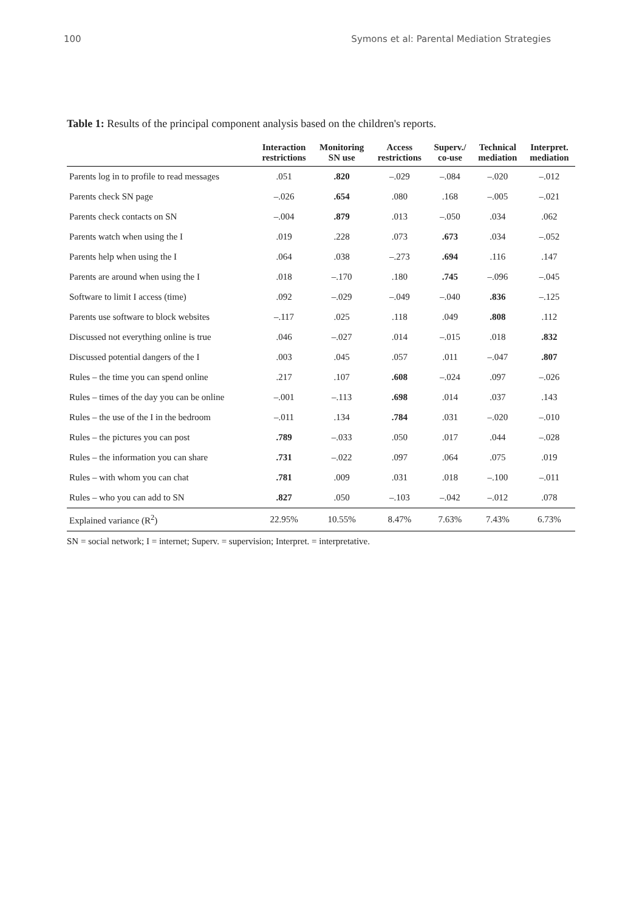100 Symons et al: Parental Mediation Strategies
Table 1: Results of the principal component analysis based on the children's reports.
| | Interaction restrictions | Monitoring SN use | Access restrictions | Superv./ co-use | Technical mediation | Interpret. mediation |
| --- | --- | --- | --- | --- | --- | --- |
| Parents log in to profile to read messages | .051 | .820 | –.029 | –.084 | –.020 | –.012 |
| Parents check SN page | –.026 | .654 | .080 | .168 | –.005 | –.021 |
| Parents check contacts on SN | –.004 | .879 | .013 | –.050 | .034 | .062 |
| Parents watch when using the I | .019 | .228 | .073 | .673 | .034 | –.052 |
| Parents help when using the I | .064 | .038 | –.273 | .694 | .116 | .147 |
| Parents are around when using the I | .018 | –.170 | .180 | .745 | –.096 | –.045 |
| Software to limit I access (time) | .092 | –.029 | –.049 | –.040 | .836 | –.125 |
| Parents use software to block websites | –.117 | .025 | .118 | .049 | .808 | .112 |
| Discussed not everything online is true | .046 | –.027 | .014 | –.015 | .018 | .832 |
| Discussed potential dangers of the I | .003 | .045 | .057 | .011 | –.047 | .807 |
| Rules – the time you can spend online | .217 | .107 | .608 | –.024 | .097 | –.026 |
| Rules – times of the day you can be online | –.001 | –.113 | .698 | .014 | .037 | .143 |
| Rules – the use of the I in the bedroom | –.011 | .134 | .784 | .031 | –.020 | –.010 |
| Rules – the pictures you can post | .789 | –.033 | .050 | .017 | .044 | –.028 |
| Rules – the information you can share | .731 | –.022 | .097 | .064 | .075 | .019 |
| Rules – with whom you can chat | .781 | .009 | .031 | .018 | –.100 | –.011 |
| Rules – who you can add to SN | .827 | .050 | –.103 | –.042 | –.012 | .078 |
| Explained variance (R<sup>2</sup>) | 22.95% | 10.55% | 8.47% | 7.63% | 7.43% | 6.73% |
SN = social network; I = internet; Superv. = supervision; Interpret. = interpretative.